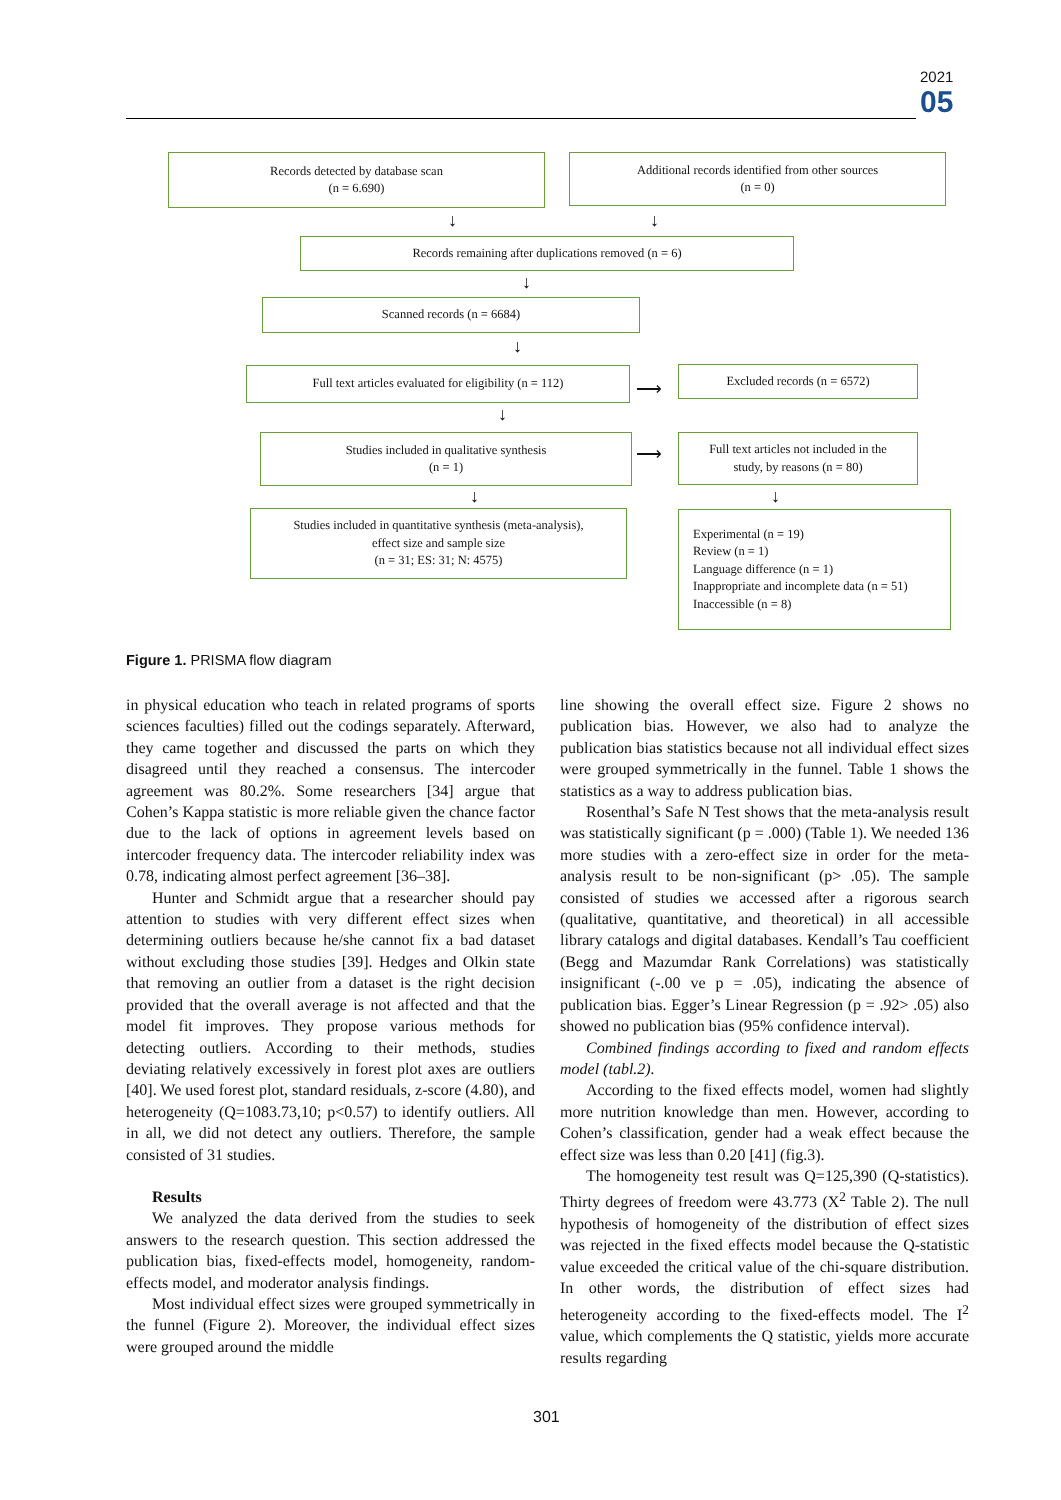2021
05
Records detected by database scan
(n = 6.690)
Additional records identified from other sources
(n = 0)
↓ ↓
Records remaining after duplications removed (n = 6)
↓
Scanned records (n = 6684)
↓
Full text articles evaluated for eligibility (n = 112)
⟶
Excluded records (n = 6572)
↓
Studies included in qualitative synthesis
(n = 1)
⟶
Full text articles not included in the
study, by reasons (n = 80)
↓ ↓
Studies included in quantitative synthesis (meta-analysis),
effect size and sample size
(n = 31; ES: 31; N: 4575)
Experimental (n = 19)
Review (n = 1)
Language difference (n = 1)
Inappropriate and incomplete data (n = 51)
Inaccessible (n = 8)
Figure 1. PRISMA flow diagram
in physical education who teach in related programs of sports sciences faculties) filled out the codings separately. Afterward, they came together and discussed the parts on which they disagreed until they reached a consensus. The intercoder agreement was 80.2%. Some researchers [34] argue that Cohen’s Kappa statistic is more reliable given the chance factor due to the lack of options in agreement levels based on intercoder frequency data. The intercoder reliability index was 0.78, indicating almost perfect agreement [36–38].
Hunter and Schmidt argue that a researcher should pay attention to studies with very different effect sizes when determining outliers because he/she cannot fix a bad dataset without excluding those studies [39]. Hedges and Olkin state that removing an outlier from a dataset is the right decision provided that the overall average is not affected and that the model fit improves. They propose various methods for detecting outliers. According to their methods, studies deviating relatively excessively in forest plot axes are outliers [40]. We used forest plot, standard residuals, z-score (4.80), and heterogeneity (Q=1083.73,10; p<0.57) to identify outliers. All in all, we did not detect any outliers. Therefore, the sample consisted of 31 studies.
Results
We analyzed the data derived from the studies to seek answers to the research question. This section addressed the publication bias, fixed-effects model, homogeneity, random-effects model, and moderator analysis findings.
Most individual effect sizes were grouped symmetrically in the funnel (Figure 2). Moreover, the individual effect sizes were grouped around the middle
line showing the overall effect size. Figure 2 shows no publication bias. However, we also had to analyze the publication bias statistics because not all individual effect sizes were grouped symmetrically in the funnel. Table 1 shows the statistics as a way to address publication bias.
Rosenthal’s Safe N Test shows that the meta-analysis result was statistically significant (p = .000) (Table 1). We needed 136 more studies with a zero-effect size in order for the meta-analysis result to be non-significant (p> .05). The sample consisted of studies we accessed after a rigorous search (qualitative, quantitative, and theoretical) in all accessible library catalogs and digital databases. Kendall’s Tau coefficient (Begg and Mazumdar Rank Correlations) was statistically insignificant (-.00 ve p = .05), indicating the absence of publication bias. Egger’s Linear Regression (p = .92> .05) also showed no publication bias (95% confidence interval).
Combined findings according to fixed and random effects model (tabl.2).
According to the fixed effects model, women had slightly more nutrition knowledge than men. However, according to Cohen’s classification, gender had a weak effect because the effect size was less than 0.20 [41] (fig.3).
The homogeneity test result was Q=125,390 (Q-statistics). Thirty degrees of freedom were 43.773 (X<sup>2</sup> Table 2). The null hypothesis of homogeneity of the distribution of effect sizes was rejected in the fixed effects model because the Q-statistic value exceeded the critical value of the chi-square distribution. In other words, the distribution of effect sizes had heterogeneity according to the fixed-effects model. The I<sup>2</sup> value, which complements the Q statistic, yields more accurate results regarding
301